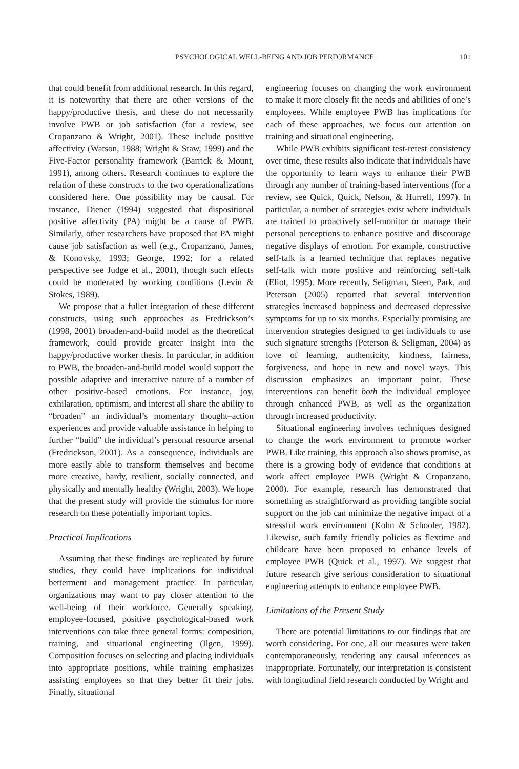PSYCHOLOGICAL WELL-BEING AND JOB PERFORMANCE 101
that could benefit from additional research. In this regard, it is noteworthy that there are other versions of the happy/productive thesis, and these do not necessarily involve PWB or job satisfaction (for a review, see Cropanzano & Wright, 2001). These include positive affectivity (Watson, 1988; Wright & Staw, 1999) and the Five-Factor personality framework (Barrick & Mount, 1991), among others. Research continues to explore the relation of these constructs to the two operationalizations considered here. One possibility may be causal. For instance, Diener (1994) suggested that dispositional positive affectivity (PA) might be a cause of PWB. Similarly, other researchers have proposed that PA might cause job satisfaction as well (e.g., Cropanzano, James, & Konovsky, 1993; George, 1992; for a related perspective see Judge et al., 2001), though such effects could be moderated by working conditions (Levin & Stokes, 1989).
We propose that a fuller integration of these different constructs, using such approaches as Fredrickson’s (1998, 2001) broaden-and-build model as the theoretical framework, could provide greater insight into the happy/productive worker thesis. In particular, in addition to PWB, the broaden-and-build model would support the possible adaptive and interactive nature of a number of other positive-based emotions. For instance, joy, exhilaration, optimism, and interest all share the ability to “broaden” an individual’s momentary thought–action experiences and provide valuable assistance in helping to further “build” the individual’s personal resource arsenal (Fredrickson, 2001). As a consequence, individuals are more easily able to transform themselves and become more creative, hardy, resilient, socially connected, and physically and mentally healthy (Wright, 2003). We hope that the present study will provide the stimulus for more research on these potentially important topics.
Practical Implications
Assuming that these findings are replicated by future studies, they could have implications for individual betterment and management practice. In particular, organizations may want to pay closer attention to the well-being of their workforce. Generally speaking, employee-focused, positive psychological-based work interventions can take three general forms: composition, training, and situational engineering (Ilgen, 1999). Composition focuses on selecting and placing individuals into appropriate positions, while training emphasizes assisting employees so that they better fit their jobs. Finally, situational
engineering focuses on changing the work environment to make it more closely fit the needs and abilities of one’s employees. While employee PWB has implications for each of these approaches, we focus our attention on training and situational engineering.
While PWB exhibits significant test-retest consistency over time, these results also indicate that individuals have the opportunity to learn ways to enhance their PWB through any number of training-based interventions (for a review, see Quick, Quick, Nelson, & Hurrell, 1997). In particular, a number of strategies exist where individuals are trained to proactively self-monitor or manage their personal perceptions to enhance positive and discourage negative displays of emotion. For example, constructive self-talk is a learned technique that replaces negative self-talk with more positive and reinforcing self-talk (Eliot, 1995). More recently, Seligman, Steen, Park, and Peterson (2005) reported that several intervention strategies increased happiness and decreased depressive symptoms for up to six months. Especially promising are intervention strategies designed to get individuals to use such signature strengths (Peterson & Seligman, 2004) as love of learning, authenticity, kindness, fairness, forgiveness, and hope in new and novel ways. This discussion emphasizes an important point. These interventions can benefit both the individual employee through enhanced PWB, as well as the organization through increased productivity.
Situational engineering involves techniques designed to change the work environment to promote worker PWB. Like training, this approach also shows promise, as there is a growing body of evidence that conditions at work affect employee PWB (Wright & Cropanzano, 2000). For example, research has demonstrated that something as straightforward as providing tangible social support on the job can minimize the negative impact of a stressful work environment (Kohn & Schooler, 1982). Likewise, such family friendly policies as flextime and childcare have been proposed to enhance levels of employee PWB (Quick et al., 1997). We suggest that future research give serious consideration to situational engineering attempts to enhance employee PWB.
Limitations of the Present Study
There are potential limitations to our findings that are worth considering. For one, all our measures were taken contemporaneously, rendering any causal inferences as inappropriate. Fortunately, our interpretation is consistent with longitudinal field research conducted by Wright and